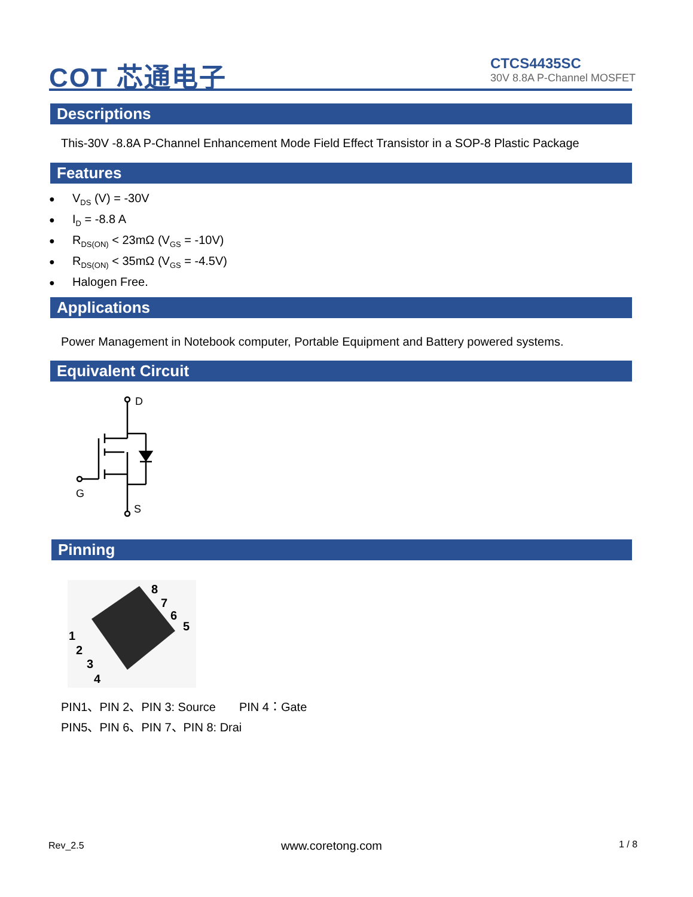COT 芯通电子
CTCS4435SC
30V 8.8A P-Channel MOSFET
Descriptions
This-30V -8.8A P-Channel Enhancement Mode Field Effect Transistor in a SOP-8 Plastic Package
Features
V<sub>DS</sub> (V) = -30V
I<sub>D</sub> = -8.8 A
R<sub>DS(ON)</sub> < 23mΩ (V<sub>GS</sub> = -10V)
R<sub>DS(ON)</sub> < 35mΩ (V<sub>GS</sub> = -4.5V)
Halogen Free.
Applications
Power Management in Notebook computer, Portable Equipment and Battery powered systems.
Equivalent Circuit
D
G
S
Pinning
8
7
6
5
1
2
3
4
PIN1、PIN 2、PIN 3: Source PIN 4：Gate
PIN5、PIN 6、PIN 7、PIN 8: Drai
Rev_2.5 www.coretong.com 1 / 8